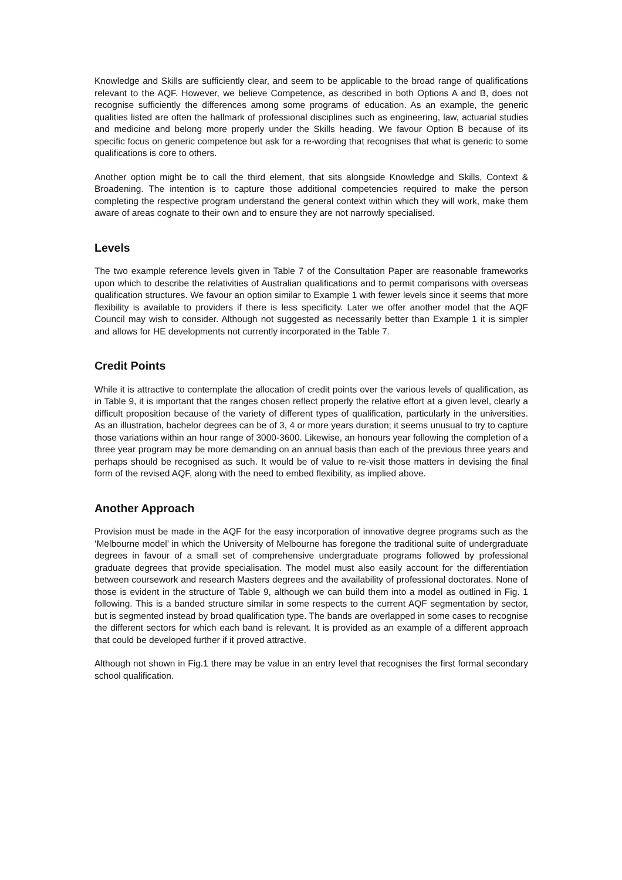Knowledge and Skills are sufficiently clear, and seem to be applicable to the broad range of qualifications relevant to the AQF. However, we believe Competence, as described in both Options A and B, does not recognise sufficiently the differences among some programs of education. As an example, the generic qualities listed are often the hallmark of professional disciplines such as engineering, law, actuarial studies and medicine and belong more properly under the Skills heading. We favour Option B because of its specific focus on generic competence but ask for a re-wording that recognises that what is generic to some qualifications is core to others.
Another option might be to call the third element, that sits alongside Knowledge and Skills, Context & Broadening. The intention is to capture those additional competencies required to make the person completing the respective program understand the general context within which they will work, make them aware of areas cognate to their own and to ensure they are not narrowly specialised.
Levels
The two example reference levels given in Table 7 of the Consultation Paper are reasonable frameworks upon which to describe the relativities of Australian qualifications and to permit comparisons with overseas qualification structures. We favour an option similar to Example 1 with fewer levels since it seems that more flexibility is available to providers if there is less specificity. Later we offer another model that the AQF Council may wish to consider. Although not suggested as necessarily better than Example 1 it is simpler and allows for HE developments not currently incorporated in the Table 7.
Credit Points
While it is attractive to contemplate the allocation of credit points over the various levels of qualification, as in Table 9, it is important that the ranges chosen reflect properly the relative effort at a given level, clearly a difficult proposition because of the variety of different types of qualification, particularly in the universities. As an illustration, bachelor degrees can be of 3, 4 or more years duration; it seems unusual to try to capture those variations within an hour range of 3000-3600. Likewise, an honours year following the completion of a three year program may be more demanding on an annual basis than each of the previous three years and perhaps should be recognised as such. It would be of value to re-visit those matters in devising the final form of the revised AQF, along with the need to embed flexibility, as implied above.
Another Approach
Provision must be made in the AQF for the easy incorporation of innovative degree programs such as the ‘Melbourne model’ in which the University of Melbourne has foregone the traditional suite of undergraduate degrees in favour of a small set of comprehensive undergraduate programs followed by professional graduate degrees that provide specialisation. The model must also easily account for the differentiation between coursework and research Masters degrees and the availability of professional doctorates. None of those is evident in the structure of Table 9, although we can build them into a model as outlined in Fig. 1 following. This is a banded structure similar in some respects to the current AQF segmentation by sector, but is segmented instead by broad qualification type. The bands are overlapped in some cases to recognise the different sectors for which each band is relevant. It is provided as an example of a different approach that could be developed further if it proved attractive.
Although not shown in Fig.1 there may be value in an entry level that recognises the first formal secondary school qualification.